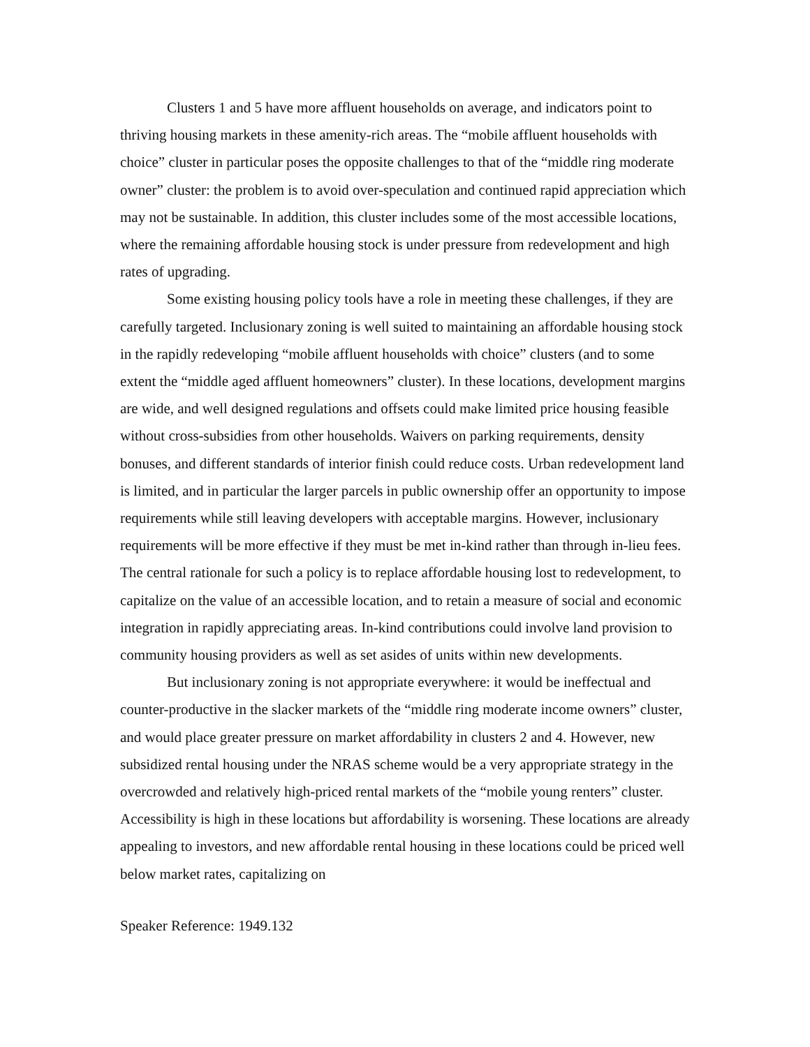Clusters 1 and 5 have more affluent households on average, and indicators point to thriving housing markets in these amenity-rich areas. The “mobile affluent households with choice” cluster in particular poses the opposite challenges to that of the “middle ring moderate owner” cluster: the problem is to avoid over-speculation and continued rapid appreciation which may not be sustainable. In addition, this cluster includes some of the most accessible locations, where the remaining affordable housing stock is under pressure from redevelopment and high rates of upgrading.
Some existing housing policy tools have a role in meeting these challenges, if they are carefully targeted. Inclusionary zoning is well suited to maintaining an affordable housing stock in the rapidly redeveloping “mobile affluent households with choice” clusters (and to some extent the “middle aged affluent homeowners” cluster). In these locations, development margins are wide, and well designed regulations and offsets could make limited price housing feasible without cross-subsidies from other households. Waivers on parking requirements, density bonuses, and different standards of interior finish could reduce costs. Urban redevelopment land is limited, and in particular the larger parcels in public ownership offer an opportunity to impose requirements while still leaving developers with acceptable margins. However, inclusionary requirements will be more effective if they must be met in-kind rather than through in-lieu fees. The central rationale for such a policy is to replace affordable housing lost to redevelopment, to capitalize on the value of an accessible location, and to retain a measure of social and economic integration in rapidly appreciating areas. In-kind contributions could involve land provision to community housing providers as well as set asides of units within new developments.
But inclusionary zoning is not appropriate everywhere: it would be ineffectual and counter-productive in the slacker markets of the “middle ring moderate income owners” cluster, and would place greater pressure on market affordability in clusters 2 and 4. However, new subsidized rental housing under the NRAS scheme would be a very appropriate strategy in the overcrowded and relatively high-priced rental markets of the “mobile young renters” cluster. Accessibility is high in these locations but affordability is worsening. These locations are already appealing to investors, and new affordable rental housing in these locations could be priced well below market rates, capitalizing on
Speaker Reference: 1949.132